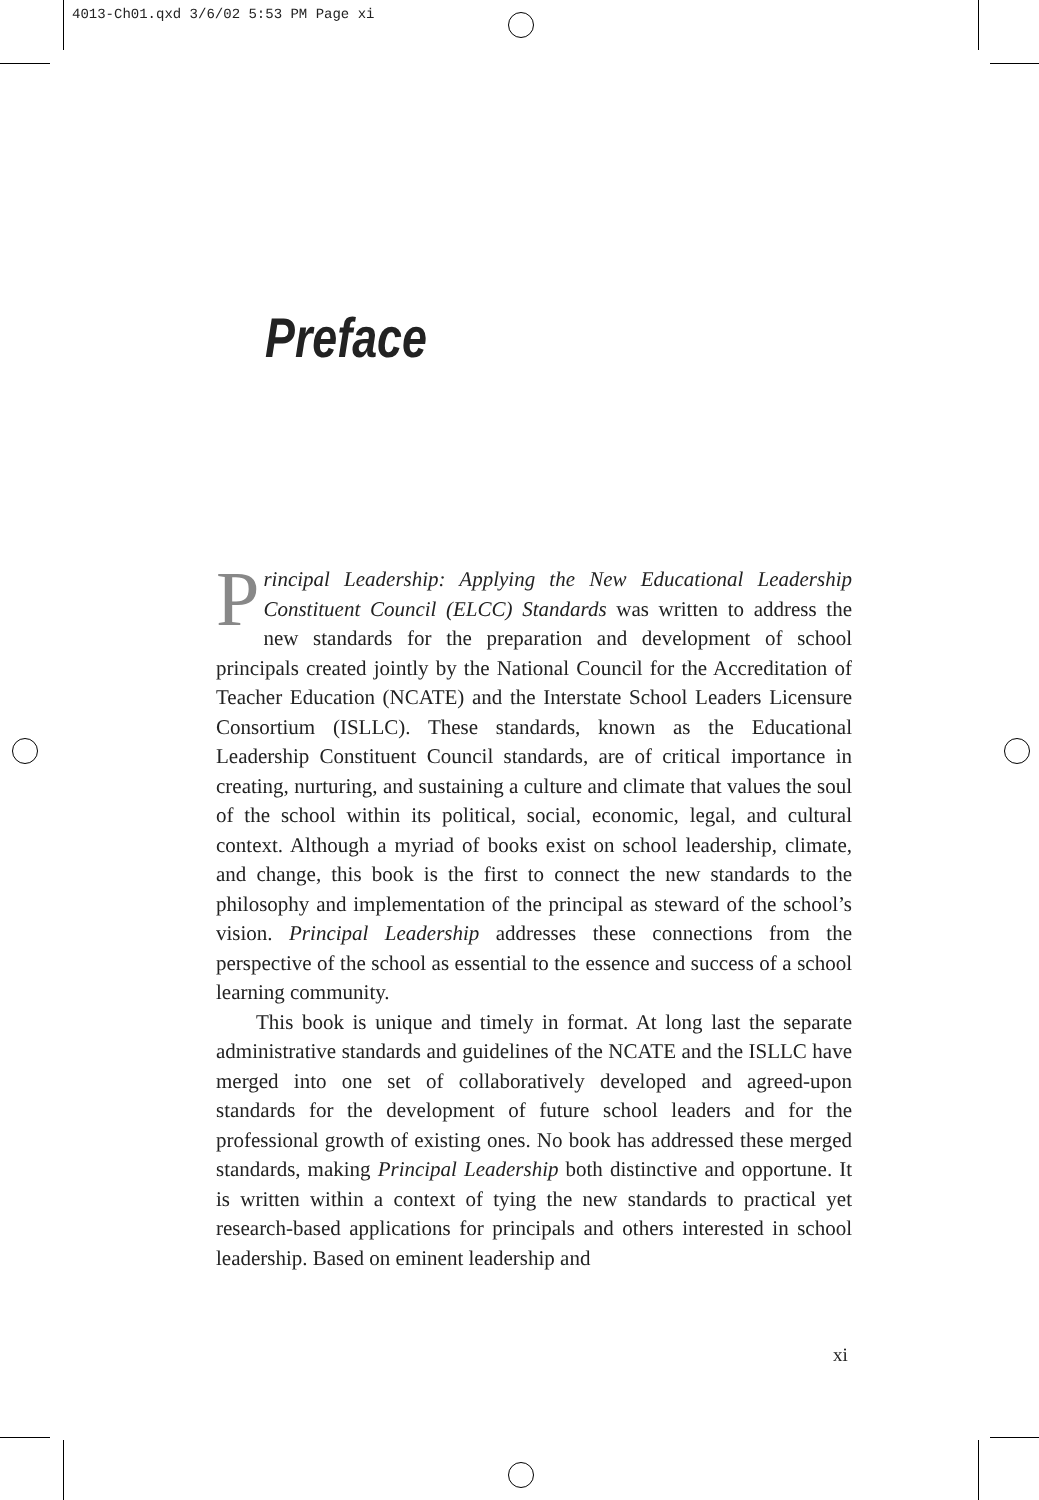4013-Ch01.qxd 3/6/02 5:53 PM Page xi
Preface
Principal Leadership: Applying the New Educational Leadership Constituent Council (ELCC) Standards was written to address the new standards for the preparation and development of school principals created jointly by the National Council for the Accreditation of Teacher Education (NCATE) and the Interstate School Leaders Licensure Consortium (ISLLC). These standards, known as the Educational Leadership Constituent Council standards, are of critical importance in creating, nurturing, and sustaining a culture and climate that values the soul of the school within its political, social, economic, legal, and cultural context. Although a myriad of books exist on school leadership, climate, and change, this book is the first to connect the new standards to the philosophy and implementation of the principal as steward of the school’s vision. Principal Leadership addresses these connections from the perspective of the school as essential to the essence and success of a school learning community.
This book is unique and timely in format. At long last the separate administrative standards and guidelines of the NCATE and the ISLLC have merged into one set of collaboratively developed and agreed-upon standards for the development of future school leaders and for the professional growth of existing ones. No book has addressed these merged standards, making Principal Leadership both distinctive and opportune. It is written within a context of tying the new standards to practical yet research-based applications for principals and others interested in school leadership. Based on eminent leadership and
xi